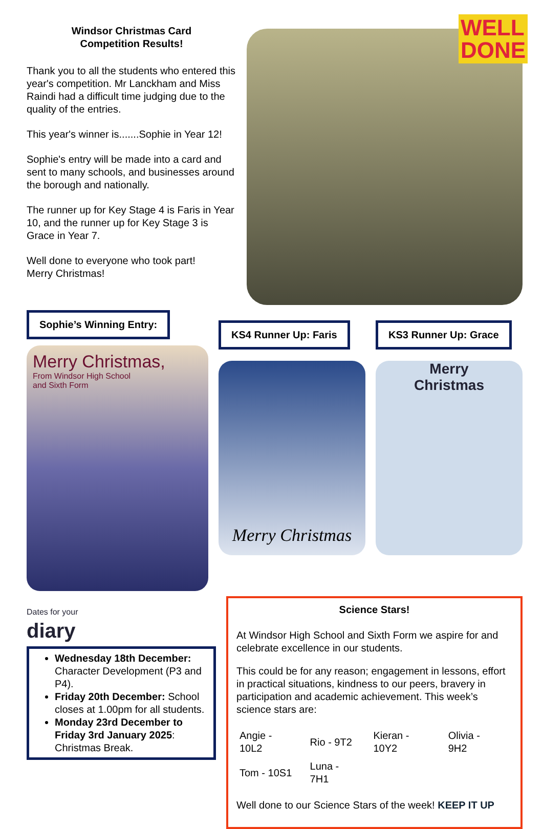Windsor Christmas Card
Competition Results!
Thank you to all the students who entered this year's competition. Mr Lanckham and Miss Raindi had a difficult time judging due to the quality of the entries.
This year's winner is.......Sophie in Year 12!
Sophie's entry will be made into a card and sent to many schools, and businesses around the borough and nationally.
The runner up for Key Stage 4 is Faris in Year 10, and the runner up for Key Stage 3 is Grace in Year 7.
Well done to everyone who took part!
Merry Christmas!
WELL
DONE
Sophie’s Winning Entry:
Merry Christmas,
From Windsor High School
and Sixth Form
KS4 Runner Up: Faris
Merry Christmas
KS3 Runner Up: Grace
Merry
Christmas
Dates for your
diary
Wednesday 18th December: Character Development (P3 and P4).
Friday 20th December: School closes at 1.00pm for all students.
Monday 23rd December to Friday 3rd January 2025: Christmas Break.
Science Stars!
At Windsor High School and Sixth Form we aspire for and celebrate excellence in our students.
This could be for any reason; engagement in lessons, effort in practical situations, kindness to our peers, bravery in participation and academic achievement. This week’s science stars are:
| Angie - 10L2 | Rio - 9T2 | Kieran - 10Y2 | Olivia - 9H2 |
| Tom - 10S1 | Luna - 7H1 | | |
Well done to our Science Stars of the week! KEEP IT UP